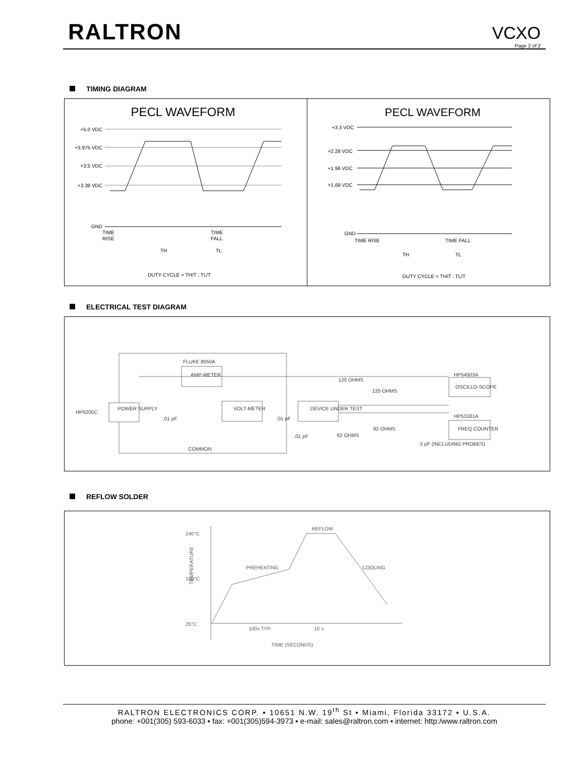RALTRON VCXO
Page 2 of 2
TIMING DIAGRAM
PECL WAVEFORM
PECL WAVEFORM
+5.0 VDC
+3.975 VDC
+3.5 VDC
+3.38 VDC
GND
TIME
RISE
TIME
FALL
TH
TL
DUTY CYCLE = TH/T ; TL/T
+3.3 VDC
+2.28 VDC
+1.96 VDC
+1.68 VDC
GND
TIME RISE
TIME FALL
TH
TL
DUTY CYCLE = TH/T : TL/T
ELECTRICAL TEST DIAGRAM
HP6205C
POWER SUPPLY
FLUKE 8050A
AMP-METER
VOLT-METER
DEVICE UNDER TEST
120 OHMS
120 OHMS
82 OHMS
82 OHMS
COMMON
HP54503A
OSCILLO-SCOPE
HP53181A
FREQ COUNTER
.01 pF
.01 pF
.01 pF
5 pF (INCLUDING PROBES)
REFLOW SOLDER
240°C
150°C
25°C
REFLOW
PREHEATING
COOLING
100s TYP.
10 s
TIME (SECONDS)
TEMPERATURE
RALTRON ELECTRONICS CORP. ▪ 10651 N.W. 19<sup>th</sup> St ▪ Miami, Florida 33172 ▪ U.S.A.
phone: +001(305) 593-6033 ▪ fax: +001(305)594-3973 ▪ e-mail: sales@raltron.com ▪ internet: http:/www.raltron.com